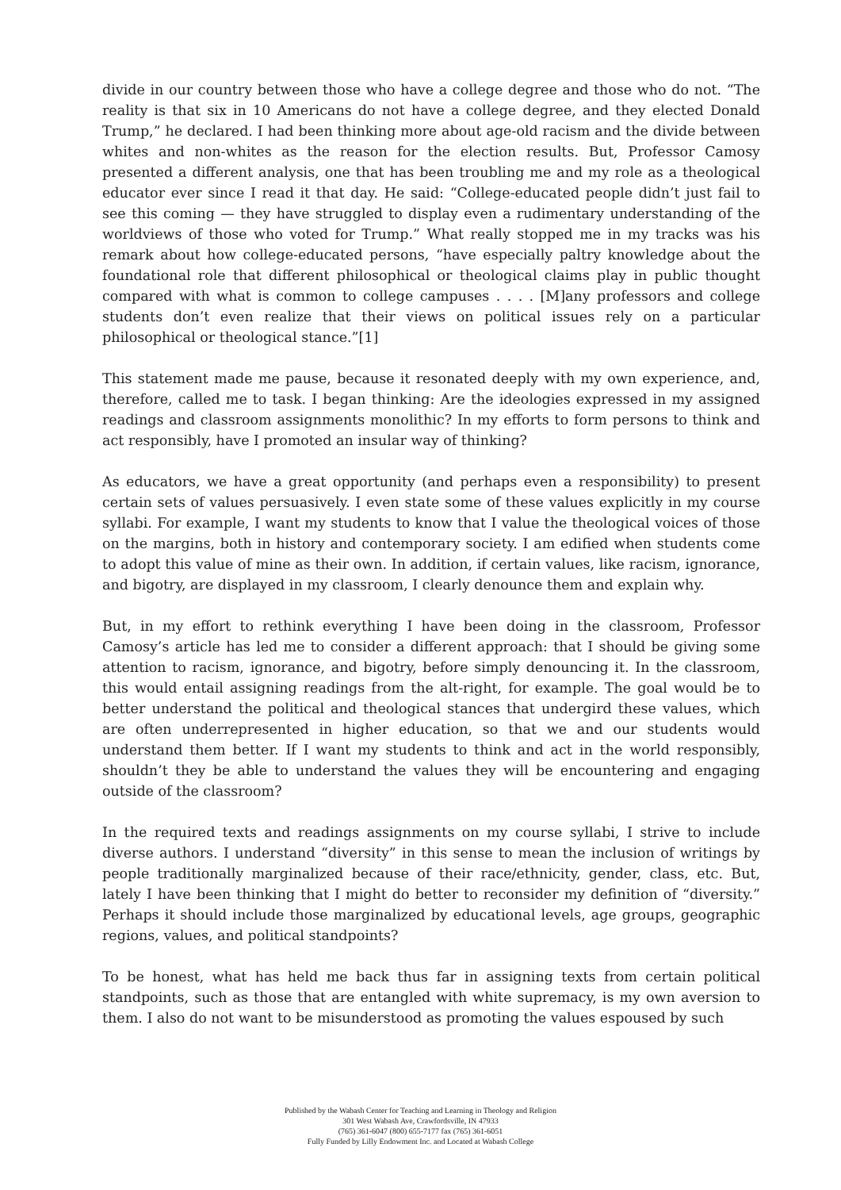divide in our country between those who have a college degree and those who do not. “The reality is that six in 10 Americans do not have a college degree, and they elected Donald Trump,” he declared. I had been thinking more about age-old racism and the divide between whites and non-whites as the reason for the election results. But, Professor Camosy presented a different analysis, one that has been troubling me and my role as a theological educator ever since I read it that day. He said: “College-educated people didn’t just fail to see this coming — they have struggled to display even a rudimentary understanding of the worldviews of those who voted for Trump.” What really stopped me in my tracks was his remark about how college-educated persons, “have especially paltry knowledge about the foundational role that different philosophical or theological claims play in public thought compared with what is common to college campuses . . . . [M]any professors and college students don’t even realize that their views on political issues rely on a particular philosophical or theological stance.”[1]
This statement made me pause, because it resonated deeply with my own experience, and, therefore, called me to task. I began thinking: Are the ideologies expressed in my assigned readings and classroom assignments monolithic? In my efforts to form persons to think and act responsibly, have I promoted an insular way of thinking?
As educators, we have a great opportunity (and perhaps even a responsibility) to present certain sets of values persuasively. I even state some of these values explicitly in my course syllabi. For example, I want my students to know that I value the theological voices of those on the margins, both in history and contemporary society. I am edified when students come to adopt this value of mine as their own. In addition, if certain values, like racism, ignorance, and bigotry, are displayed in my classroom, I clearly denounce them and explain why.
But, in my effort to rethink everything I have been doing in the classroom, Professor Camosy’s article has led me to consider a different approach: that I should be giving some attention to racism, ignorance, and bigotry, before simply denouncing it. In the classroom, this would entail assigning readings from the alt-right, for example. The goal would be to better understand the political and theological stances that undergird these values, which are often underrepresented in higher education, so that we and our students would understand them better. If I want my students to think and act in the world responsibly, shouldn’t they be able to understand the values they will be encountering and engaging outside of the classroom?
In the required texts and readings assignments on my course syllabi, I strive to include diverse authors. I understand “diversity” in this sense to mean the inclusion of writings by people traditionally marginalized because of their race/ethnicity, gender, class, etc. But, lately I have been thinking that I might do better to reconsider my definition of “diversity.” Perhaps it should include those marginalized by educational levels, age groups, geographic regions, values, and political standpoints?
To be honest, what has held me back thus far in assigning texts from certain political standpoints, such as those that are entangled with white supremacy, is my own aversion to them. I also do not want to be misunderstood as promoting the values espoused by such
Published by the Wabash Center for Teaching and Learning in Theology and Religion
301 West Wabash Ave, Crawfordsville, IN 47933
(765) 361-6047 (800) 655-7177 fax (765) 361-6051
Fully Funded by Lilly Endowment Inc. and Located at Wabash College